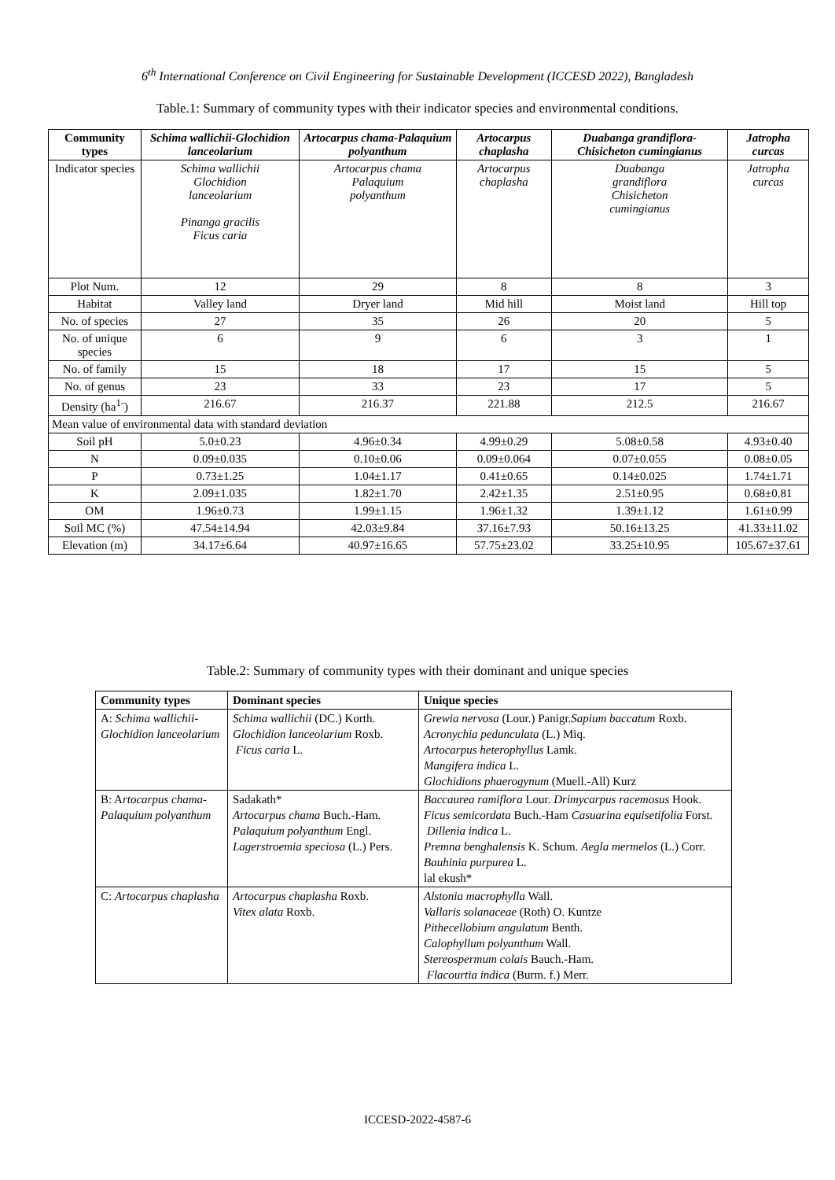6<sup>th</sup> International Conference on Civil Engineering for Sustainable Development (ICCESD 2022), Bangladesh
Table.1: Summary of community types with their indicator species and environmental conditions.
| Community types | Schima wallichii-Glochidion lanceolarium | Artocarpus chama-Palaquium polyanthum | Artocarpus chaplasha | Duabanga grandiflora-Chisicheton cumingianus | Jatropha curcas |
| --- | --- | --- | --- | --- | --- |
| Indicator species | Schima wallichii Glochidion lanceolarium Pinanga gracilis Ficus caria | Artocarpus chama Palaquium polyanthum | Artocarpus chaplasha | Duabanga grandiflora Chisicheton cumingianus | Jatropha curcas |
| Plot Num. | 12 | 29 | 8 | 8 | 3 |
| Habitat | Valley land | Dryer land | Mid hill | Moist land | Hill top |
| No. of species | 27 | 35 | 26 | 20 | 5 |
| No. of unique species | 6 | 9 | 6 | 3 | 1 |
| No. of family | 15 | 18 | 17 | 15 | 5 |
| No. of genus | 23 | 33 | 23 | 17 | 5 |
| Density (ha<sup>1-</sup>) | 216.67 | 216.37 | 221.88 | 212.5 | 216.67 |
| Mean value of environmental data with standard deviation | | | | | |
| Soil pH | 5.0±0.23 | 4.96±0.34 | 4.99±0.29 | 5.08±0.58 | 4.93±0.40 |
| N | 0.09±0.035 | 0.10±0.06 | 0.09±0.064 | 0.07±0.055 | 0.08±0.05 |
| P | 0.73±1.25 | 1.04±1.17 | 0.41±0.65 | 0.14±0.025 | 1.74±1.71 |
| K | 2.09±1.035 | 1.82±1.70 | 2.42±1.35 | 2.51±0.95 | 0.68±0.81 |
| OM | 1.96±0.73 | 1.99±1.15 | 1.96±1.32 | 1.39±1.12 | 1.61±0.99 |
| Soil MC (%) | 47.54±14.94 | 42.03±9.84 | 37.16±7.93 | 50.16±13.25 | 41.33±11.02 |
| Elevation (m) | 34.17±6.64 | 40.97±16.65 | 57.75±23.02 | 33.25±10.95 | 105.67±37.61 |
Table.2: Summary of community types with their dominant and unique species
| Community types | Dominant species | Unique species |
| --- | --- | --- |
| A: Schima wallichii-Glochidion lanceolarium | Schima wallichii (DC.) Korth. Glochidion lanceolarium Roxb. Ficus caria L. | Grewia nervosa (Lour.) Panigr. Sapium baccatum Roxb. Acronychia pedunculata (L.) Miq. Artocarpus heterophyllus Lamk. Mangifera indica L. Glochidions phaerogynum (Muell.-All) Kurz |
| B: A rtocarpus chama-Palaquium polyanthum | Sadakath* Artocarpus chama Buch.-Ham. Palaquium polyanthum Engl. Lagerstroemia speciosa (L.) Pers. | Baccaurea ramiflora Lour. Drimycarpus racemosus Hook. Ficus semicordata Buch.-Ham Casuarina equisetifolia Forst. Dillenia indica L. Premna benghalensis K. Schum. Aegla mermelos (L.) Corr. Bauhinia purpurea L. lal ekush* |
| C: Artocarpus chaplasha | Artocarpus chaplasha Roxb. Vitex alata Roxb. | Alstonia macrophylla Wall. Vallaris solanaceae (Roth) O. Kuntze Pithecellobium angulatum Benth. Calophyllum polyanthum Wall. Stereospermum colais Bauch.-Ham. Flacourtia indica (Burm. f.) Merr. |
ICCESD-2022-4587-6